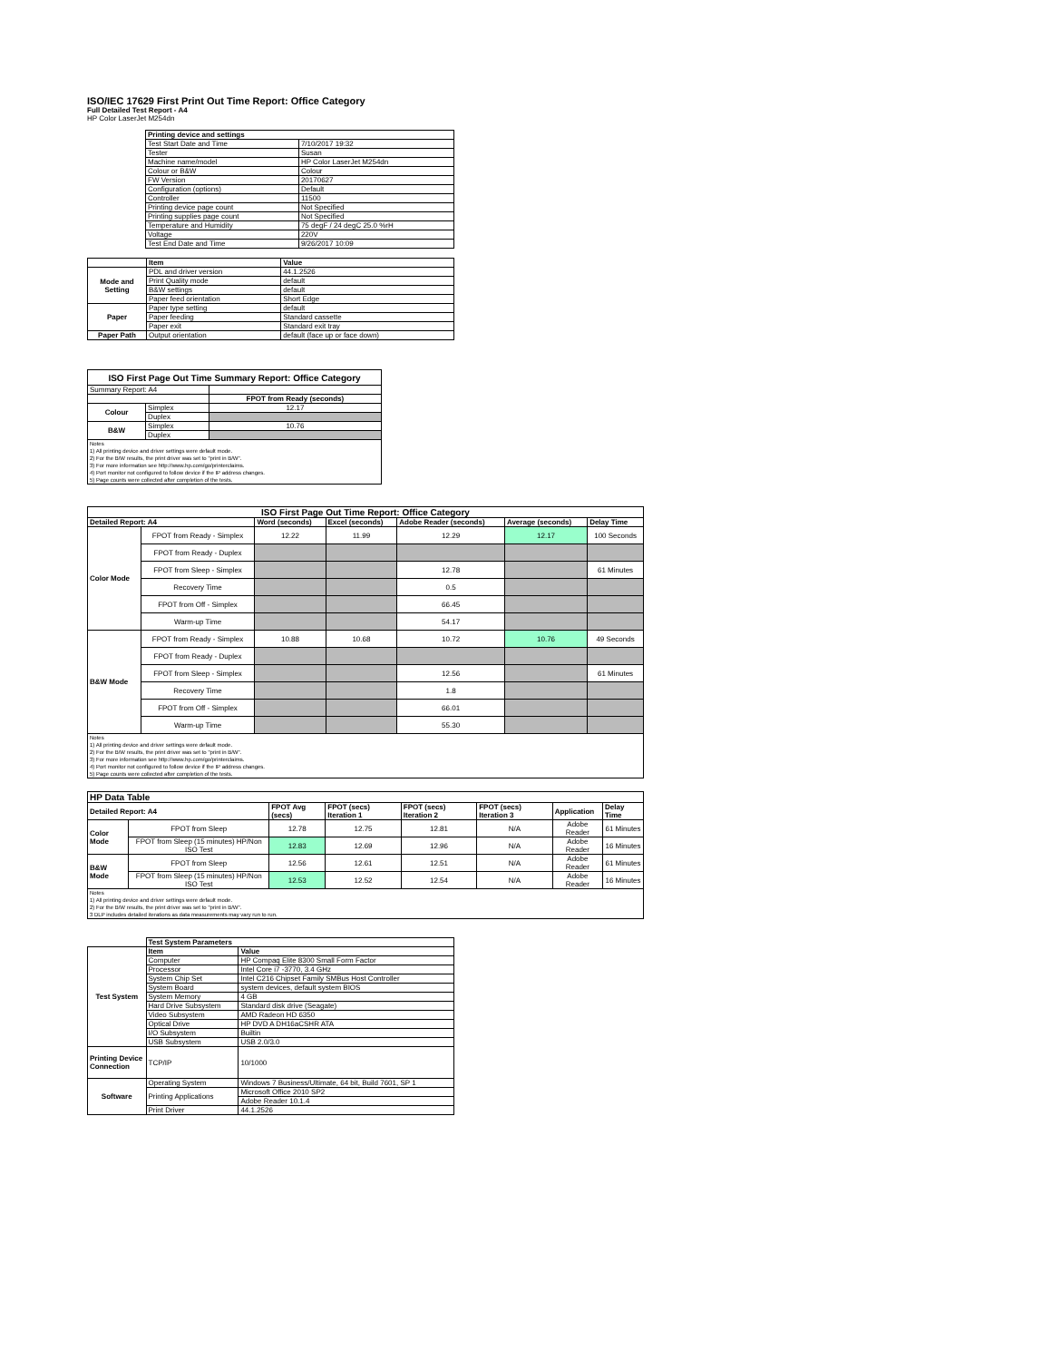ISO/IEC 17629 First Print Out Time Report: Office Category
Full Detailed Test Report - A4
HP Color LaserJet M254dn
| | Printing device and settings | |
| | Test Start Date and Time | 7/10/2017 19:32 |
| | Tester | Susan |
| | Machine name/model | HP Color LaserJet M254dn |
| | Colour or B&W | Colour |
| | FW Version | 20170627 |
| | Configuration (options) | Default |
| | Controller | 11500 |
| | Printing device page count | Not Specified |
| | Printing supplies page count | Not Specified |
| | Temperature and Humidity | 75 degF / 24 degC 25.0 %rH |
| | Voltage | 220V |
| | Test End Date and Time | 9/26/2017 10:09 |
| | Item | Value |
| Mode and Setting | PDL and driver version | 44.1.2526 |
| | Print Quality mode | default |
| | B&W settings | default |
| | Paper feed orientation | Short Edge |
| Paper | Paper type setting | default |
| | Paper feeding | Standard cassette |
| | Paper exit | Standard exit tray |
| Paper Path | Output orientation | default (face up or face down) |
| ISO First Page Out Time Summary Report: Office Category | | |
| --- | --- | --- |
| Summary Report: A4 | | |
| | | FPOT from Ready (seconds) |
| Colour | Simplex | 12.17 |
| | Duplex | |
| B&W | Simplex | 10.76 |
| | Duplex | |
| Notes 1) All printing device and driver settings were default mode. 2) For the B/W results, the print driver was set to "print in B/W". 3) For more information see http://www.hp.com/go/printerclaims. 4) Port monitor not configured to follow device if the IP address changes. 5) Page counts were collected after completion of the tests. | | |
| ISO First Page Out Time Report: Office Category | | | | | | |
| --- | --- | --- | --- | --- | --- | --- |
| Detailed Report: A4 | | Word (seconds) | Excel (seconds) | Adobe Reader (seconds) | Average (seconds) | Delay Time |
| Color Mode | FPOT from Ready - Simplex | 12.22 | 11.99 | 12.29 | 12.17 | 100 Seconds |
| | FPOT from Ready - Duplex | | | | | |
| | FPOT from Sleep - Simplex | | | 12.78 | | 61 Minutes |
| | Recovery Time | | | 0.5 | | |
| | FPOT from Off - Simplex | | | 66.45 | | |
| | Warm-up Time | | | 54.17 | | |
| B&W Mode | FPOT from Ready - Simplex | 10.88 | 10.68 | 10.72 | 10.76 | 49 Seconds |
| | FPOT from Ready - Duplex | | | | | |
| | FPOT from Sleep - Simplex | | | 12.56 | | 61 Minutes |
| | Recovery Time | | | 1.8 | | |
| | FPOT from Off - Simplex | | | 66.01 | | |
| | Warm-up Time | | | 55.30 | | |
| Notes 1) All printing device and driver settings were default mode. 2) For the B/W results, the print driver was set to "print in B/W". 3) For more information see http://www.hp.com/go/printerclaims. 4) Port monitor not configured to follow device if the IP address changes. 5) Page counts were collected after completion of the tests. | | | | | | |
| HP Data Table | | | | | | | |
| --- | --- | --- | --- | --- | --- | --- | --- |
| Detailed Report: A4 | | FPOT Avg (secs) | FPOT (secs) Iteration 1 | FPOT (secs) Iteration 2 | FPOT (secs) Iteration 3 | Application | Delay Time |
| Color Mode | FPOT from Sleep | 12.78 | 12.75 | 12.81 | N/A | Adobe Reader | 61 Minutes |
| | FPOT from Sleep (15 minutes) HP/Non ISO Test | 12.83 | 12.69 | 12.96 | N/A | Adobe Reader | 16 Minutes |
| B&W Mode | FPOT from Sleep | 12.56 | 12.61 | 12.51 | N/A | Adobe Reader | 61 Minutes |
| | FPOT from Sleep (15 minutes) HP/Non ISO Test | 12.53 | 12.52 | 12.54 | N/A | Adobe Reader | 16 Minutes |
| Notes 1) All printing device and driver settings were default mode. 2) For the B/W results, the print driver was set to "print in B/W". 3 DLP includes detailed iterations as data measurements may vary run to run. | | | | | | | |
| | Test System Parameters | |
| Test System | Item | Value |
| | Computer | HP Compaq Elite 8300 Small Form Factor |
| | Processor | Intel Core i7 -3770, 3.4 GHz |
| | System Chip Set | Intel C216 Chipset Family SMBus Host Controller |
| | System Board | system devices, default system BIOS |
| | System Memory | 4 GB |
| | Hard Drive Subsystem | Standard disk drive (Seagate) |
| | Video Subsystem | AMD Radeon HD 6350 |
| | Optical Drive | HP DVD A DH16aCSHR ATA |
| | I/O Subsystem | Builtin |
| | USB Subsystem | USB 2.0/3.0 |
| Printing Device Connection | TCP/IP | 10/1000 |
| Software | Operating System | Windows 7 Business/Ultimate, 64 bit, Build 7601, SP 1 |
| | Printing Applications | Microsoft Office 2010 SP2 |
| | | Adobe Reader 10.1.4 |
| | Print Driver | 44.1.2526 |